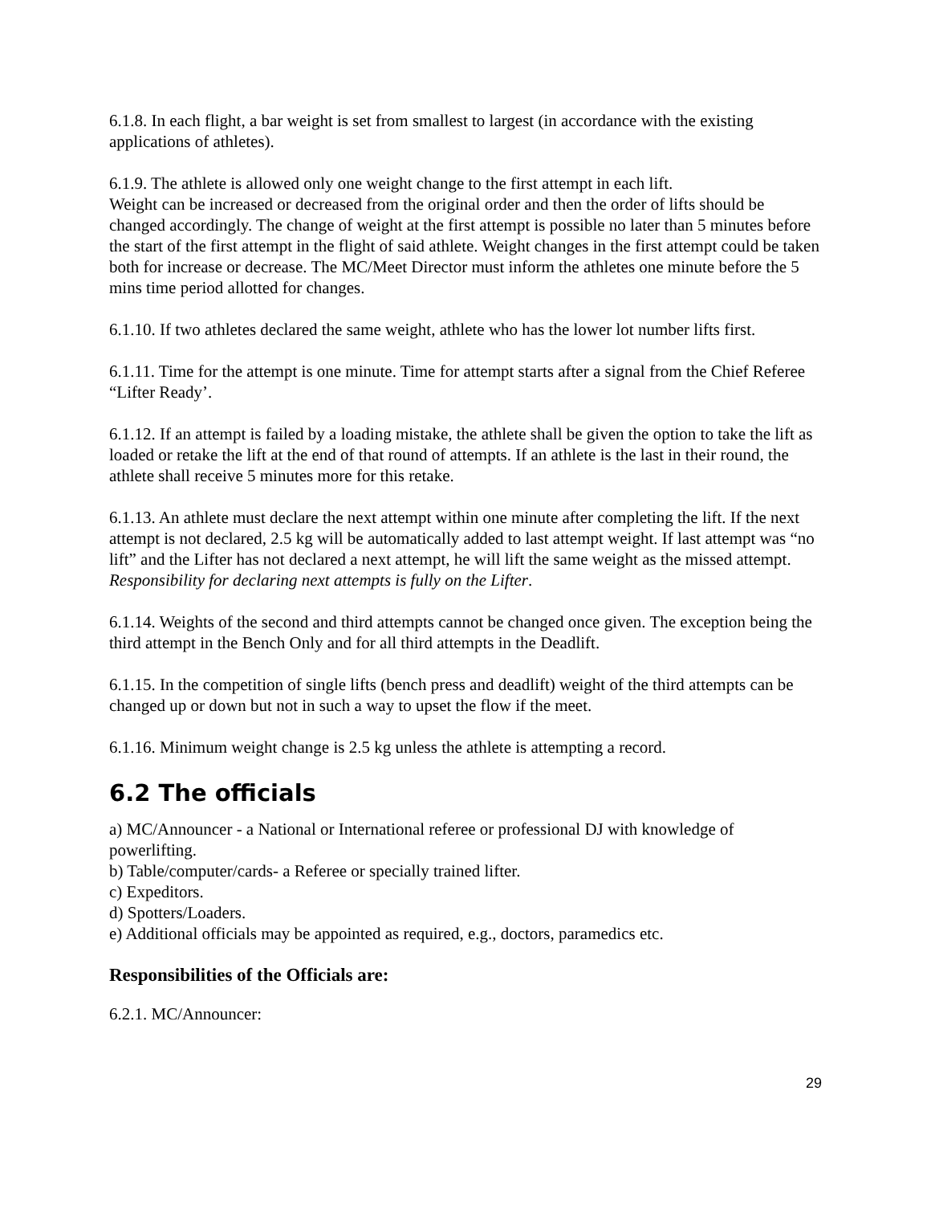6.1.8. In each flight, a bar weight is set from smallest to largest (in accordance with the existing applications of athletes).
6.1.9. The athlete is allowed only one weight change to the first attempt in each lift.
Weight can be increased or decreased from the original order and then the order of lifts should be changed accordingly. The change of weight at the first attempt is possible no later than 5 minutes before the start of the first attempt in the flight of said athlete. Weight changes in the first attempt could be taken both for increase or decrease. The MC/Meet Director must inform the athletes one minute before the 5 mins time period allotted for changes.
6.1.10. If two athletes declared the same weight, athlete who has the lower lot number lifts first.
6.1.11. Time for the attempt is one minute. Time for attempt starts after a signal from the Chief Referee “Lifter Ready’.
6.1.12. If an attempt is failed by a loading mistake, the athlete shall be given the option to take the lift as loaded or retake the lift at the end of that round of attempts. If an athlete is the last in their round, the athlete shall receive 5 minutes more for this retake.
6.1.13. An athlete must declare the next attempt within one minute after completing the lift. If the next attempt is not declared, 2.5 kg will be automatically added to last attempt weight. If last attempt was “no lift” and the Lifter has not declared a next attempt, he will lift the same weight as the missed attempt. Responsibility for declaring next attempts is fully on the Lifter.
6.1.14. Weights of the second and third attempts cannot be changed once given. The exception being the third attempt in the Bench Only and for all third attempts in the Deadlift.
6.1.15. In the competition of single lifts (bench press and deadlift) weight of the third attempts can be changed up or down but not in such a way to upset the flow if the meet.
6.1.16. Minimum weight change is 2.5 kg unless the athlete is attempting a record.
6.2 The officials
a) MC/Announcer - a National or International referee or professional DJ with knowledge of powerlifting.
b) Table/computer/cards- a Referee or specially trained lifter.
c) Expeditors.
d) Spotters/Loaders.
e) Additional officials may be appointed as required, e.g., doctors, paramedics etc.
Responsibilities of the Officials are:
6.2.1. MC/Announcer:
29